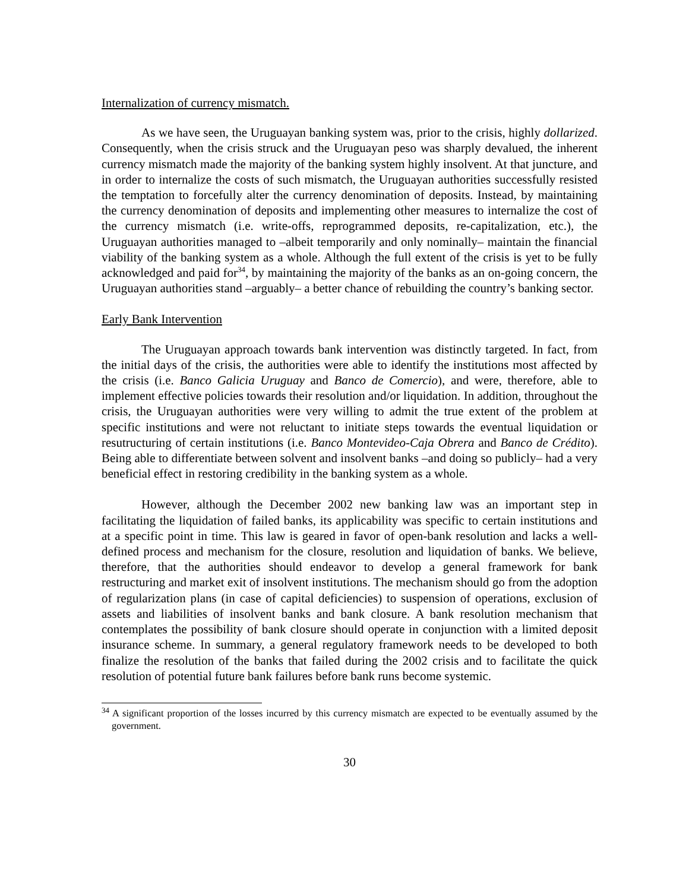Internalization of currency mismatch.
As we have seen, the Uruguayan banking system was, prior to the crisis, highly dollarized. Consequently, when the crisis struck and the Uruguayan peso was sharply devalued, the inherent currency mismatch made the majority of the banking system highly insolvent. At that juncture, and in order to internalize the costs of such mismatch, the Uruguayan authorities successfully resisted the temptation to forcefully alter the currency denomination of deposits. Instead, by maintaining the currency denomination of deposits and implementing other measures to internalize the cost of the currency mismatch (i.e. write-offs, reprogrammed deposits, re-capitalization, etc.), the Uruguayan authorities managed to –albeit temporarily and only nominally– maintain the financial viability of the banking system as a whole. Although the full extent of the crisis is yet to be fully acknowledged and paid for<sup>34</sup>, by maintaining the majority of the banks as an on-going concern, the Uruguayan authorities stand –arguably– a better chance of rebuilding the country’s banking sector.
Early Bank Intervention
The Uruguayan approach towards bank intervention was distinctly targeted. In fact, from the initial days of the crisis, the authorities were able to identify the institutions most affected by the crisis (i.e. Banco Galicia Uruguay and Banco de Comercio), and were, therefore, able to implement effective policies towards their resolution and/or liquidation. In addition, throughout the crisis, the Uruguayan authorities were very willing to admit the true extent of the problem at specific institutions and were not reluctant to initiate steps towards the eventual liquidation or resutructuring of certain institutions (i.e. Banco Montevideo-Caja Obrera and Banco de Crédito). Being able to differentiate between solvent and insolvent banks –and doing so publicly– had a very beneficial effect in restoring credibility in the banking system as a whole.
However, although the December 2002 new banking law was an important step in facilitating the liquidation of failed banks, its applicability was specific to certain institutions and at a specific point in time. This law is geared in favor of open-bank resolution and lacks a well-defined process and mechanism for the closure, resolution and liquidation of banks. We believe, therefore, that the authorities should endeavor to develop a general framework for bank restructuring and market exit of insolvent institutions. The mechanism should go from the adoption of regularization plans (in case of capital deficiencies) to suspension of operations, exclusion of assets and liabilities of insolvent banks and bank closure. A bank resolution mechanism that contemplates the possibility of bank closure should operate in conjunction with a limited deposit insurance scheme. In summary, a general regulatory framework needs to be developed to both finalize the resolution of the banks that failed during the 2002 crisis and to facilitate the quick resolution of potential future bank failures before bank runs become systemic.
<sup>34</sup> A significant proportion of the losses incurred by this currency mismatch are expected to be eventually assumed by the government.
30